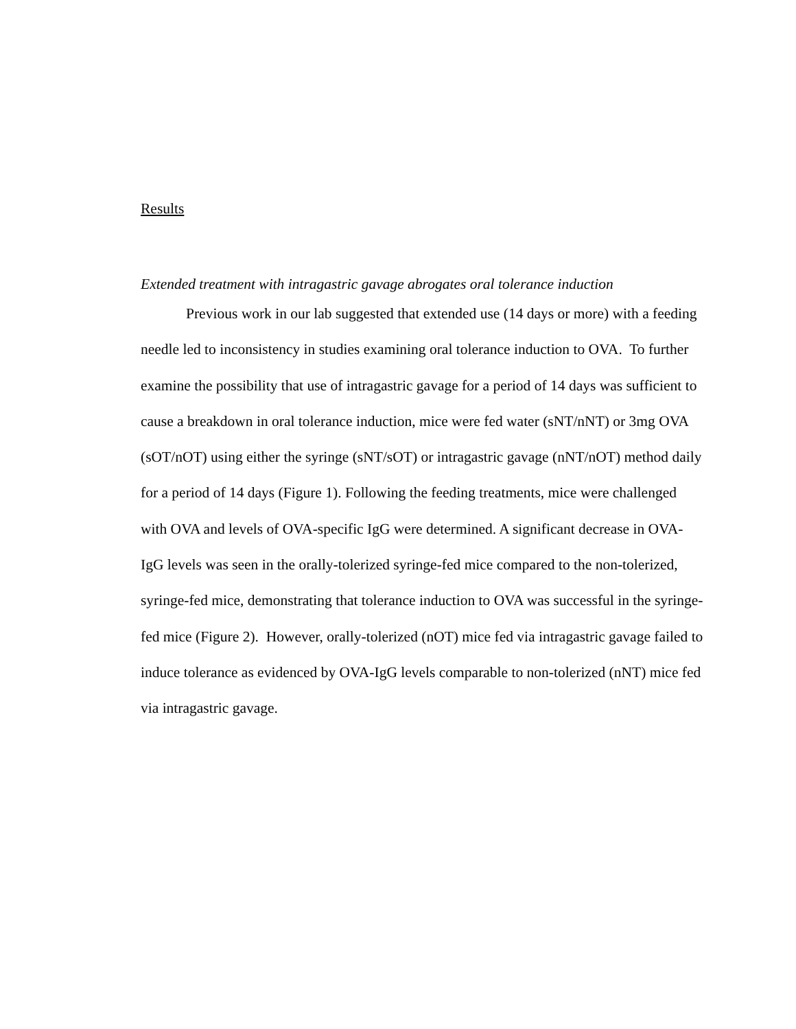Results
Extended treatment with intragastric gavage abrogates oral tolerance induction
Previous work in our lab suggested that extended use (14 days or more) with a feeding needle led to inconsistency in studies examining oral tolerance induction to OVA. To further examine the possibility that use of intragastric gavage for a period of 14 days was sufficient to cause a breakdown in oral tolerance induction, mice were fed water (sNT/nNT) or 3mg OVA (sOT/nOT) using either the syringe (sNT/sOT) or intragastric gavage (nNT/nOT) method daily for a period of 14 days (Figure 1). Following the feeding treatments, mice were challenged with OVA and levels of OVA-specific IgG were determined. A significant decrease in OVA-IgG levels was seen in the orally-tolerized syringe-fed mice compared to the non-tolerized, syringe-fed mice, demonstrating that tolerance induction to OVA was successful in the syringe-fed mice (Figure 2). However, orally-tolerized (nOT) mice fed via intragastric gavage failed to induce tolerance as evidenced by OVA-IgG levels comparable to non-tolerized (nNT) mice fed via intragastric gavage.